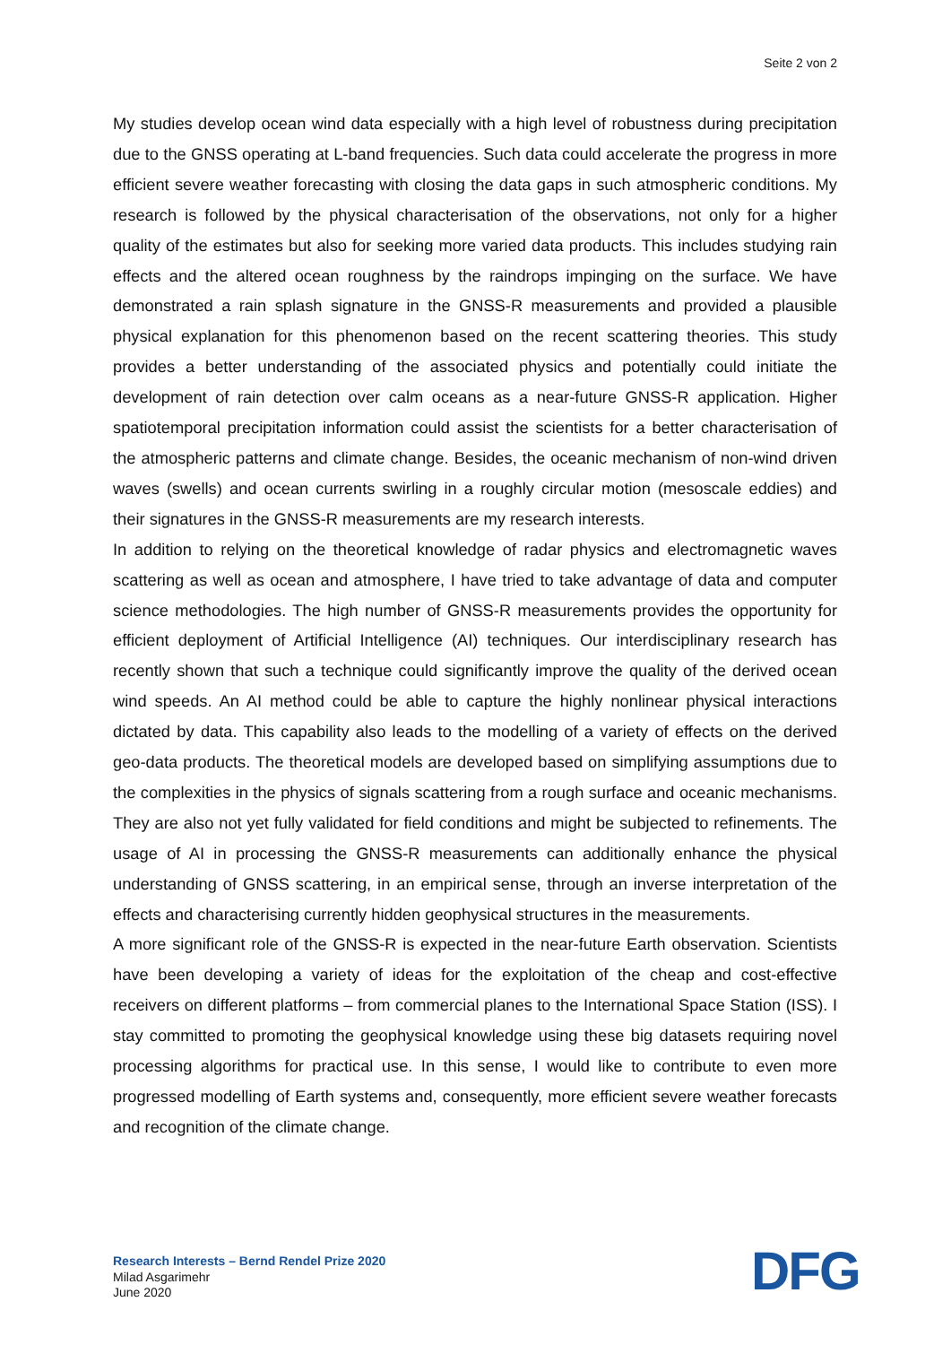Seite 2 von 2
My studies develop ocean wind data especially with a high level of robustness during precipitation due to the GNSS operating at L-band frequencies. Such data could accelerate the progress in more efficient severe weather forecasting with closing the data gaps in such atmospheric conditions. My research is followed by the physical characterisation of the observations, not only for a higher quality of the estimates but also for seeking more varied data products. This includes studying rain effects and the altered ocean roughness by the raindrops impinging on the surface. We have demonstrated a rain splash signature in the GNSS-R measurements and provided a plausible physical explanation for this phenomenon based on the recent scattering theories. This study provides a better understanding of the associated physics and potentially could initiate the development of rain detection over calm oceans as a near-future GNSS-R application. Higher spatiotemporal precipitation information could assist the scientists for a better characterisation of the atmospheric patterns and climate change. Besides, the oceanic mechanism of non-wind driven waves (swells) and ocean currents swirling in a roughly circular motion (mesoscale eddies) and their signatures in the GNSS-R measurements are my research interests.
In addition to relying on the theoretical knowledge of radar physics and electromagnetic waves scattering as well as ocean and atmosphere, I have tried to take advantage of data and computer science methodologies. The high number of GNSS-R measurements provides the opportunity for efficient deployment of Artificial Intelligence (AI) techniques. Our interdisciplinary research has recently shown that such a technique could significantly improve the quality of the derived ocean wind speeds. An AI method could be able to capture the highly nonlinear physical interactions dictated by data. This capability also leads to the modelling of a variety of effects on the derived geo-data products. The theoretical models are developed based on simplifying assumptions due to the complexities in the physics of signals scattering from a rough surface and oceanic mechanisms. They are also not yet fully validated for field conditions and might be subjected to refinements. The usage of AI in processing the GNSS-R measurements can additionally enhance the physical understanding of GNSS scattering, in an empirical sense, through an inverse interpretation of the effects and characterising currently hidden geophysical structures in the measurements.
A more significant role of the GNSS-R is expected in the near-future Earth observation. Scientists have been developing a variety of ideas for the exploitation of the cheap and cost-effective receivers on different platforms – from commercial planes to the International Space Station (ISS). I stay committed to promoting the geophysical knowledge using these big datasets requiring novel processing algorithms for practical use. In this sense, I would like to contribute to even more progressed modelling of Earth systems and, consequently, more efficient severe weather forecasts and recognition of the climate change.
Research Interests – Bernd Rendel Prize 2020
Milad Asgarimehr
June 2020
DFG